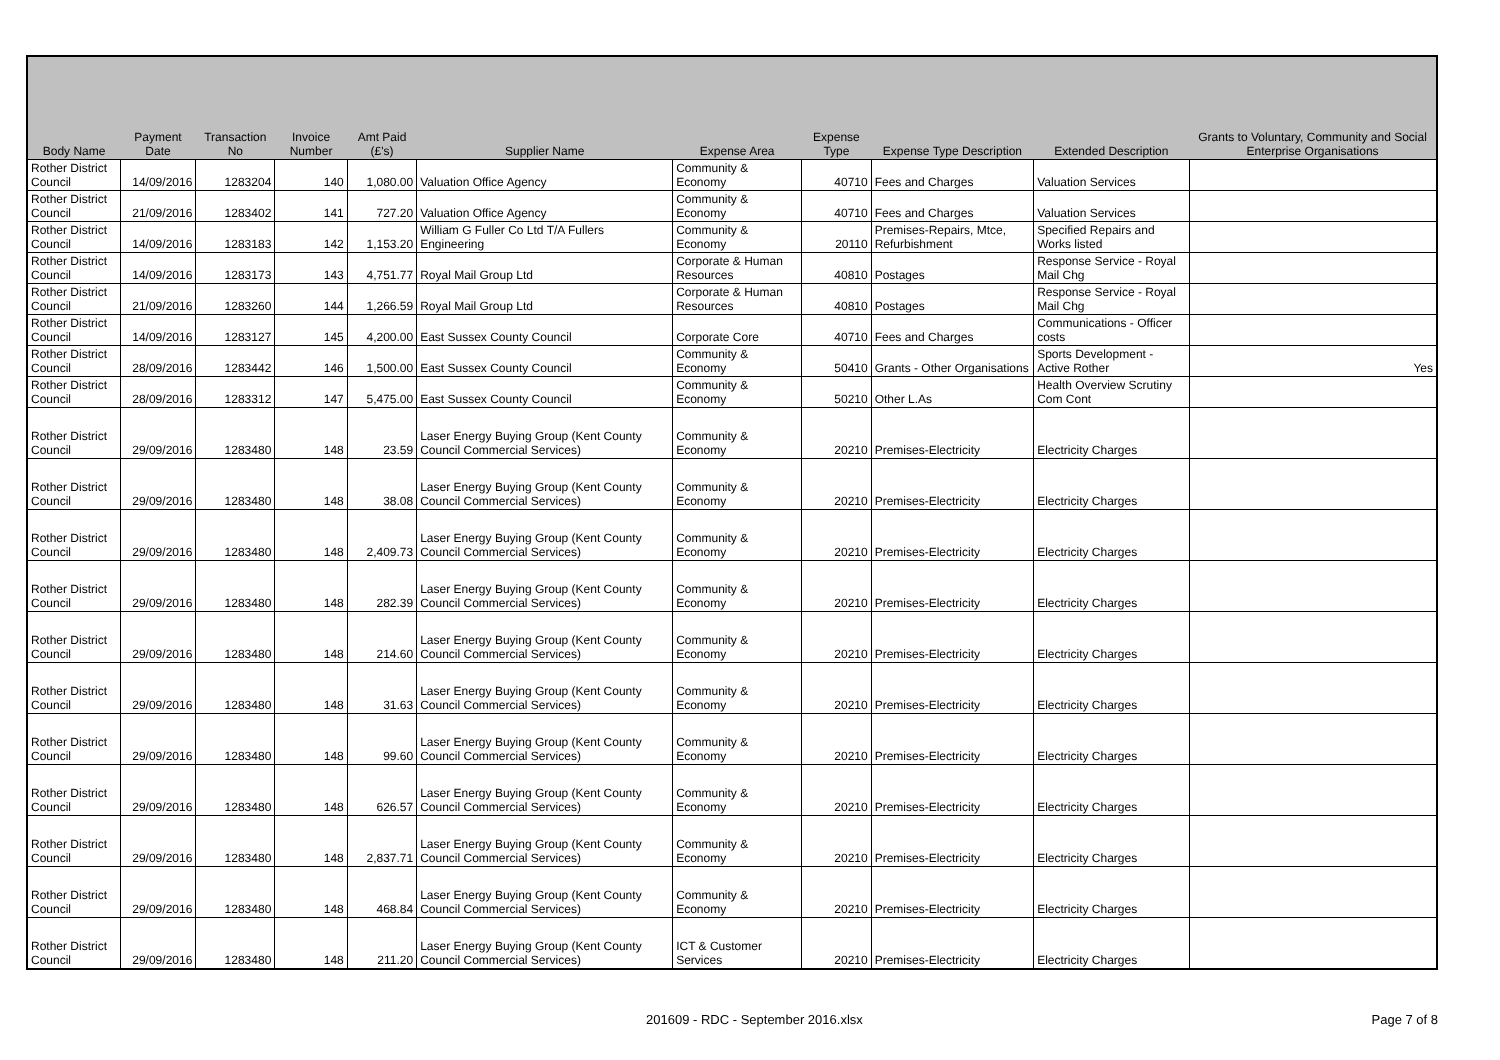| Body Name | Payment Date | Transaction No | Invoice Number | Amt Paid (£'s) | Supplier Name | Expense Area | Expense Type | Expense Type Description | Extended Description | Grants to Voluntary, Community and Social Enterprise Organisations |
| --- | --- | --- | --- | --- | --- | --- | --- | --- | --- | --- |
| Rother District Council | 14/09/2016 | 1283204 | 140 | 1,080.00 | Valuation Office Agency | Community & Economy | 40710 | Fees and Charges | Valuation Services | |
| Rother District Council | 21/09/2016 | 1283402 | 141 | 727.20 | Valuation Office Agency | Community & Economy | 40710 | Fees and Charges | Valuation Services | |
| Rother District Council | 14/09/2016 | 1283183 | 142 | 1,153.20 | William G Fuller Co Ltd T/A Fullers Engineering | Community & Economy | 20110 | Premises-Repairs, Mtce, Refurbishment | Specified Repairs and Works listed | |
| Rother District Council | 14/09/2016 | 1283173 | 143 | 4,751.77 | Royal Mail Group Ltd | Corporate & Human Resources | 40810 | Postages | Response Service - Royal Mail Chg | |
| Rother District Council | 21/09/2016 | 1283260 | 144 | 1,266.59 | Royal Mail Group Ltd | Corporate & Human Resources | 40810 | Postages | Response Service - Royal Mail Chg | |
| Rother District Council | 14/09/2016 | 1283127 | 145 | 4,200.00 | East Sussex County Council | Corporate Core | 40710 | Fees and Charges | Communications - Officer costs | |
| Rother District Council | 28/09/2016 | 1283442 | 146 | 1,500.00 | East Sussex County Council | Community & Economy | 50410 | Grants - Other Organisations | Sports Development - Active Rother | Yes |
| Rother District Council | 28/09/2016 | 1283312 | 147 | 5,475.00 | East Sussex County Council | Community & Economy | 50210 | Other L.As | Health Overview Scrutiny Com Cont | |
| Rother District Council | 29/09/2016 | 1283480 | 148 | 23.59 | Laser Energy Buying Group (Kent County Council Commercial Services) | Community & Economy | 20210 | Premises-Electricity | Electricity Charges | |
| Rother District Council | 29/09/2016 | 1283480 | 148 | 38.08 | Laser Energy Buying Group (Kent County Council Commercial Services) | Community & Economy | 20210 | Premises-Electricity | Electricity Charges | |
| Rother District Council | 29/09/2016 | 1283480 | 148 | 2,409.73 | Laser Energy Buying Group (Kent County Council Commercial Services) | Community & Economy | 20210 | Premises-Electricity | Electricity Charges | |
| Rother District Council | 29/09/2016 | 1283480 | 148 | 282.39 | Laser Energy Buying Group (Kent County Council Commercial Services) | Community & Economy | 20210 | Premises-Electricity | Electricity Charges | |
| Rother District Council | 29/09/2016 | 1283480 | 148 | 214.60 | Laser Energy Buying Group (Kent County Council Commercial Services) | Community & Economy | 20210 | Premises-Electricity | Electricity Charges | |
| Rother District Council | 29/09/2016 | 1283480 | 148 | 31.63 | Laser Energy Buying Group (Kent County Council Commercial Services) | Community & Economy | 20210 | Premises-Electricity | Electricity Charges | |
| Rother District Council | 29/09/2016 | 1283480 | 148 | 99.60 | Laser Energy Buying Group (Kent County Council Commercial Services) | Community & Economy | 20210 | Premises-Electricity | Electricity Charges | |
| Rother District Council | 29/09/2016 | 1283480 | 148 | 626.57 | Laser Energy Buying Group (Kent County Council Commercial Services) | Community & Economy | 20210 | Premises-Electricity | Electricity Charges | |
| Rother District Council | 29/09/2016 | 1283480 | 148 | 2,837.71 | Laser Energy Buying Group (Kent County Council Commercial Services) | Community & Economy | 20210 | Premises-Electricity | Electricity Charges | |
| Rother District Council | 29/09/2016 | 1283480 | 148 | 468.84 | Laser Energy Buying Group (Kent County Council Commercial Services) | Community & Economy | 20210 | Premises-Electricity | Electricity Charges | |
| Rother District Council | 29/09/2016 | 1283480 | 148 | 211.20 | Laser Energy Buying Group (Kent County Council Commercial Services) | ICT & Customer Services | 20210 | Premises-Electricity | Electricity Charges | |
201609 - RDC - September 2016.xlsx Page 7 of 8